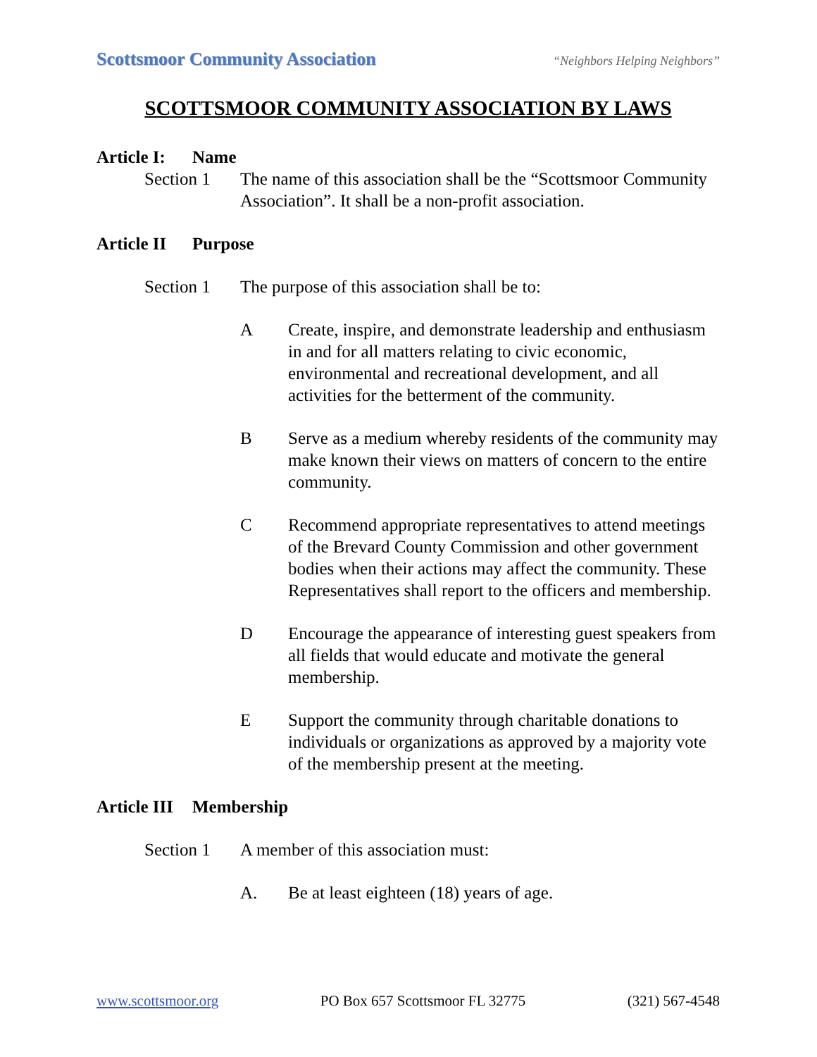Scottsmoor Community Association “Neighbors Helping Neighbors”
SCOTTSMOOR COMMUNITY ASSOCIATION BY LAWS
Article I: Name
Section 1 The name of this association shall be the “Scottsmoor Community Association”. It shall be a non-profit association.
Article II Purpose
Section 1 The purpose of this association shall be to:
A Create, inspire, and demonstrate leadership and enthusiasm in and for all matters relating to civic economic, environmental and recreational development, and all activities for the betterment of the community.
B Serve as a medium whereby residents of the community may make known their views on matters of concern to the entire community.
C Recommend appropriate representatives to attend meetings of the Brevard County Commission and other government bodies when their actions may affect the community. These Representatives shall report to the officers and membership.
D Encourage the appearance of interesting guest speakers from all fields that would educate and motivate the general membership.
E Support the community through charitable donations to individuals or organizations as approved by a majority vote of the membership present at the meeting.
Article III Membership
Section 1 A member of this association must:
A. Be at least eighteen (18) years of age.
www.scottsmoor.org PO Box 657 Scottsmoor FL 32775 (321) 567-4548